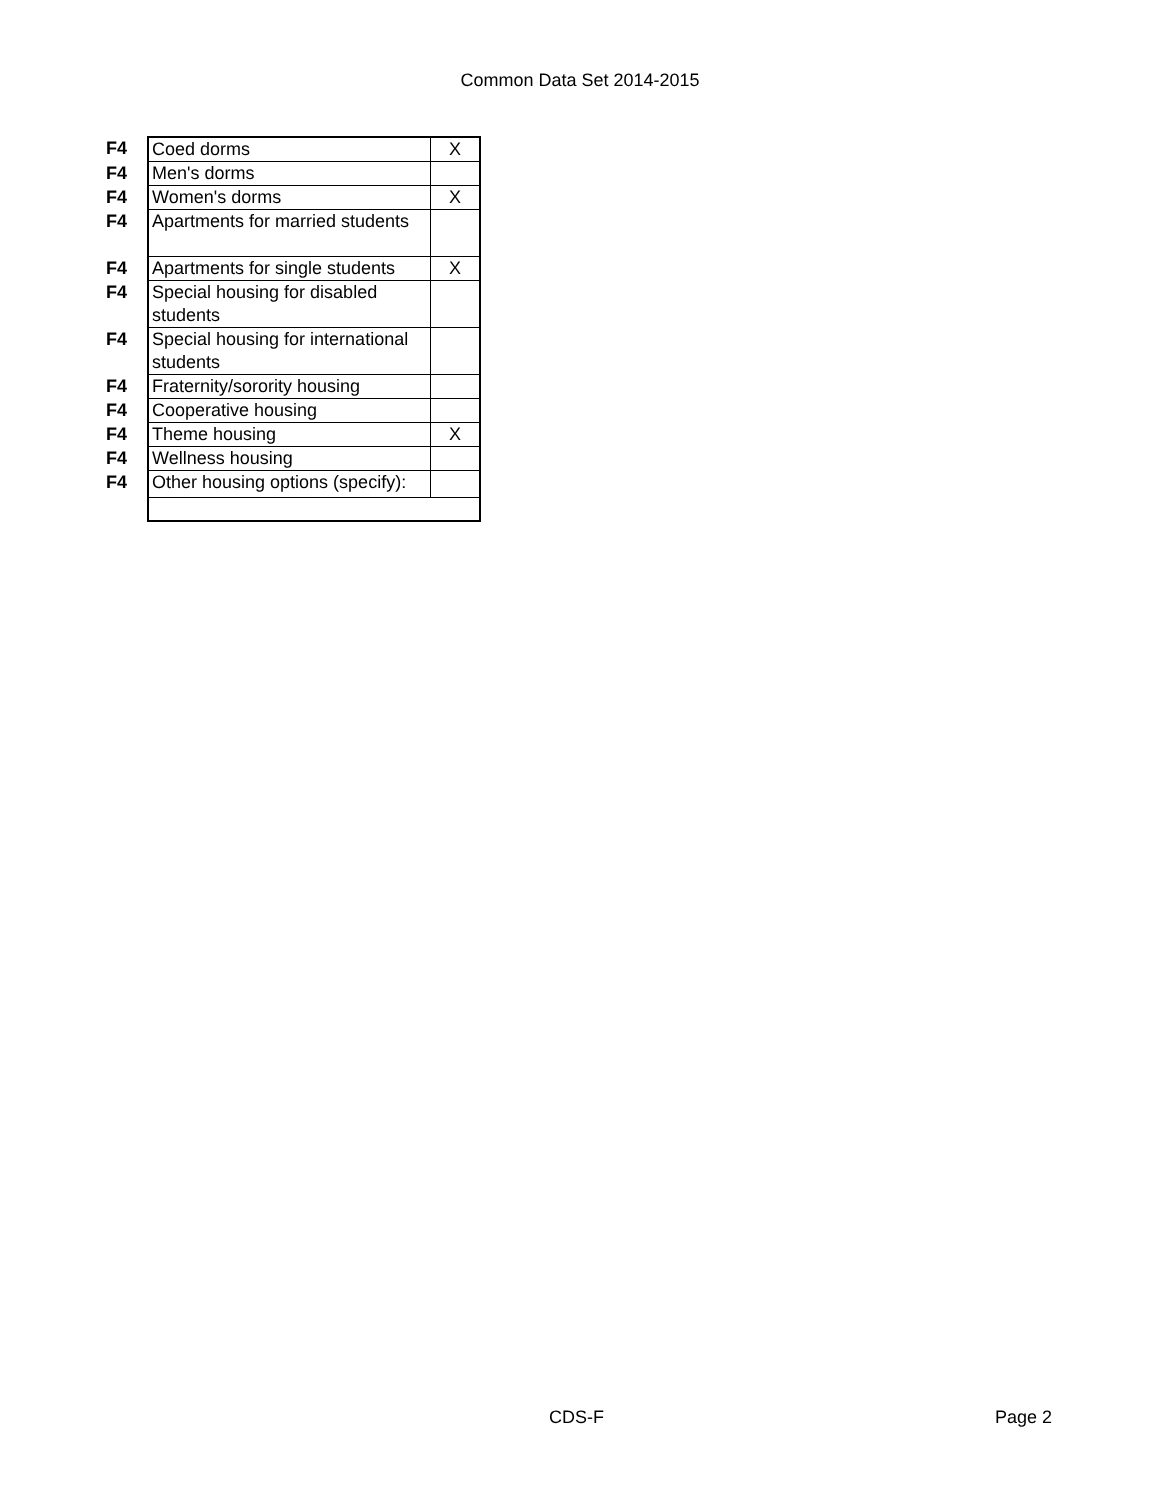Common Data Set 2014-2015
| F4 | Coed dorms | X |
| F4 | Men's dorms | |
| F4 | Women's dorms | X |
| F4 | Apartments for married students | |
| F4 | Apartments for single students | X |
| F4 | Special housing for disabled students | |
| F4 | Special housing for international students | |
| F4 | Fraternity/sorority housing | |
| F4 | Cooperative housing | |
| F4 | Theme housing | X |
| F4 | Wellness housing | |
| F4 | Other housing options (specify): | |
CDS-F Page 2